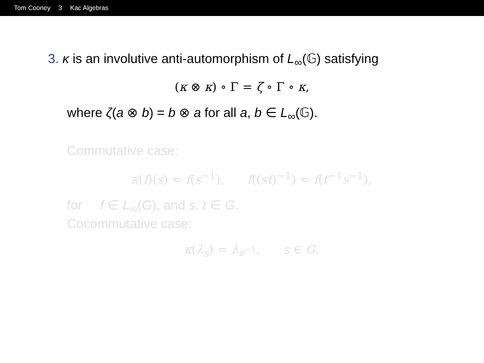Tom Cooney 3 Kac Algebras
3. κ is an involutive anti-automorphism of L<sub>∞</sub>(𝔾) satisfying
(κ ⊗ κ) ∘ Γ = ζ ∘ Γ ∘ κ,
where ζ(a ⊗ b) = b ⊗ a for all a, b ∈ L<sub>∞</sub>(𝔾).
Commutative case:
κ(f)(s) = f(s<sup>−1</sup>), f((st)<sup>−1</sup>) = f(t<sup>−1</sup>s<sup>−1</sup>),
for f ∈ L<sub>∞</sub>(G), and s, t ∈ G.
Cocommutative case:
κ(λ<sub>s</sub>) = λ<sub>s<sup>−1</sup></sub>, s ∈ G.